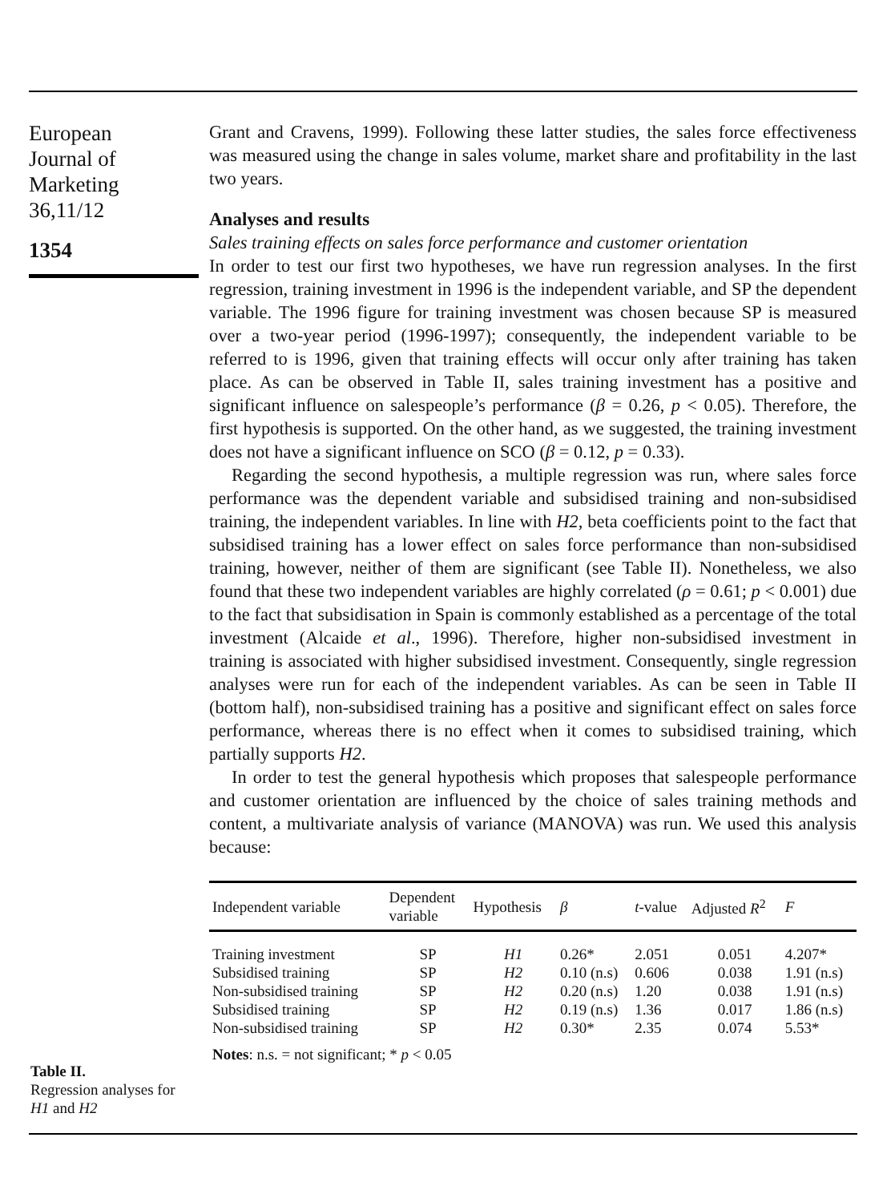European
Journal of
Marketing
36,11/12
1354
Grant and Cravens, 1999). Following these latter studies, the sales force effectiveness was measured using the change in sales volume, market share and profitability in the last two years.
Analyses and results
Sales training effects on sales force performance and customer orientation
In order to test our first two hypotheses, we have run regression analyses. In the first regression, training investment in 1996 is the independent variable, and SP the dependent variable. The 1996 figure for training investment was chosen because SP is measured over a two-year period (1996-1997); consequently, the independent variable to be referred to is 1996, given that training effects will occur only after training has taken place. As can be observed in Table II, sales training investment has a positive and significant influence on salespeople’s performance (β = 0.26, p < 0.05). Therefore, the first hypothesis is supported. On the other hand, as we suggested, the training investment does not have a significant influence on SCO (β = 0.12, p = 0.33).
Regarding the second hypothesis, a multiple regression was run, where sales force performance was the dependent variable and subsidised training and non-subsidised training, the independent variables. In line with H2, beta coefficients point to the fact that subsidised training has a lower effect on sales force performance than non-subsidised training, however, neither of them are significant (see Table II). Nonetheless, we also found that these two independent variables are highly correlated (ρ = 0.61; p < 0.001) due to the fact that subsidisation in Spain is commonly established as a percentage of the total investment (Alcaide et al., 1996). Therefore, higher non-subsidised investment in training is associated with higher subsidised investment. Consequently, single regression analyses were run for each of the independent variables. As can be seen in Table II (bottom half), non-subsidised training has a positive and significant effect on sales force performance, whereas there is no effect when it comes to subsidised training, which partially supports H2.
In order to test the general hypothesis which proposes that salespeople performance and customer orientation are influenced by the choice of sales training methods and content, a multivariate analysis of variance (MANOVA) was run. We used this analysis because:
| Independent variable | Dependent variable | Hypothesis | β | t -value | Adjusted R<sup>2</sup> | F |
| --- | --- | --- | --- | --- | --- | --- |
| Training investment | SP | H1 | 0.26* | 2.051 | 0.051 | 4.207* |
| Subsidised training | SP | H2 | 0.10 (n.s) | 0.606 | 0.038 | 1.91 (n.s) |
| Non-subsidised training | SP | H2 | 0.20 (n.s) | 1.20 | 0.038 | 1.91 (n.s) |
| Subsidised training | SP | H2 | 0.19 (n.s) | 1.36 | 0.017 | 1.86 (n.s) |
| Non-subsidised training | SP | H2 | 0.30* | 2.35 | 0.074 | 5.53* |
| Notes : n.s. = not significant; * p < 0.05 | | | | | | |
Table II.
Regression analyses for
H1 and H2